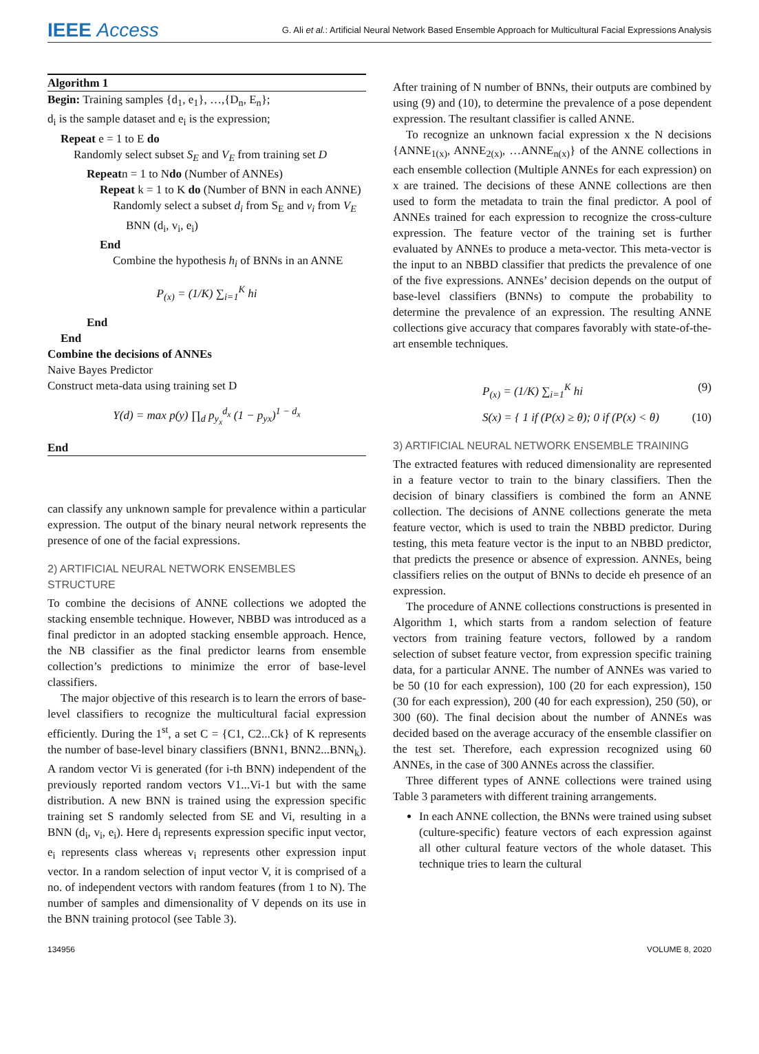IEEE Access G. Ali et al.: Artificial Neural Network Based Ensemble Approach for Multicultural Facial Expressions Analysis
Algorithm 1
Begin: Training samples {d<sub>1</sub>, e<sub>1</sub>}, …,{D<sub>n</sub>, E<sub>n</sub>};
d<sub>i</sub> is the sample dataset and e<sub>i</sub> is the expression;
Repeat e = 1 to E do
Randomly select subset S<sub>E</sub> and V<sub>E</sub> from training set D
Repeatn = 1 to Ndo (Number of ANNEs)
Repeat k = 1 to K do (Number of BNN in each ANNE)
Randomly select a subset d<sub>i</sub> from S<sub>E</sub> and v<sub>i</sub> from V<sub>E</sub>
BNN (d<sub>i</sub>, v<sub>i</sub>, e<sub>i</sub>)
End
Combine the hypothesis h<sub>i</sub> of BNNs in an ANNE
P<sub>(x)</sub> = (1/K) ∑<sub>i=1</sub><sup>K</sup> hi
End
End
Combine the decisions of ANNEs
Naive Bayes Predictor
Construct meta-data using training set D
Y(d) = max p(y) ∏<sub>d</sub> p<sub>y<sub>x</sub></sub><sup>d<sub>x</sub></sup> (1 − p<sub>yx</sub>)<sup>1 − d<sub>x</sub></sup>
End
can classify any unknown sample for prevalence within a particular expression. The output of the binary neural network represents the presence of one of the facial expressions.
2) ARTIFICIAL NEURAL NETWORK ENSEMBLES STRUCTURE
To combine the decisions of ANNE collections we adopted the stacking ensemble technique. However, NBBD was introduced as a final predictor in an adopted stacking ensemble approach. Hence, the NB classifier as the final predictor learns from ensemble collection’s predictions to minimize the error of base-level classifiers.
The major objective of this research is to learn the errors of base-level classifiers to recognize the multicultural facial expression efficiently. During the 1<sup>st</sup>, a set C = {C1, C2...Ck} of K represents the number of base-level binary classifiers (BNN1, BNN2...BNN<sub>k</sub>). A random vector Vi is generated (for i-th BNN) independent of the previously reported random vectors V1...Vi-1 but with the same distribution. A new BNN is trained using the expression specific training set S randomly selected from SE and Vi, resulting in a BNN (d<sub>i</sub>, v<sub>i</sub>, e<sub>i</sub>). Here d<sub>i</sub> represents expression specific input vector, e<sub>i</sub> represents class whereas v<sub>i</sub> represents other expression input vector. In a random selection of input vector V, it is comprised of a no. of independent vectors with random features (from 1 to N). The number of samples and dimensionality of V depends on its use in the BNN training protocol (see Table 3).
After training of N number of BNNs, their outputs are combined by using (9) and (10), to determine the prevalence of a pose dependent expression. The resultant classifier is called ANNE.
To recognize an unknown facial expression x the N decisions {ANNE<sub>1(x)</sub>, ANNE<sub>2(x)</sub>, …ANNE<sub>n(x)</sub>} of the ANNE collections in each ensemble collection (Multiple ANNEs for each expression) on x are trained. The decisions of these ANNE collections are then used to form the metadata to train the final predictor. A pool of ANNEs trained for each expression to recognize the cross-culture expression. The feature vector of the training set is further evaluated by ANNEs to produce a meta-vector. This meta-vector is the input to an NBBD classifier that predicts the prevalence of one of the five expressions. ANNEs’ decision depends on the output of base-level classifiers (BNNs) to compute the probability to determine the prevalence of an expression. The resulting ANNE collections give accuracy that compares favorably with state-of-the-art ensemble techniques.
P<sub>(x)</sub> = (1/K) ∑<sub>i=1</sub><sup>K</sup> hi (9)
S(x) = { 1 if (P(x) ≥ θ); 0 if (P(x) < θ) (10)
3) ARTIFICIAL NEURAL NETWORK ENSEMBLE TRAINING
The extracted features with reduced dimensionality are represented in a feature vector to train to the binary classifiers. Then the decision of binary classifiers is combined the form an ANNE collection. The decisions of ANNE collections generate the meta feature vector, which is used to train the NBBD predictor. During testing, this meta feature vector is the input to an NBBD predictor, that predicts the presence or absence of expression. ANNEs, being classifiers relies on the output of BNNs to decide eh presence of an expression.
The procedure of ANNE collections constructions is presented in Algorithm 1, which starts from a random selection of feature vectors from training feature vectors, followed by a random selection of subset feature vector, from expression specific training data, for a particular ANNE. The number of ANNEs was varied to be 50 (10 for each expression), 100 (20 for each expression), 150 (30 for each expression), 200 (40 for each expression), 250 (50), or 300 (60). The final decision about the number of ANNEs was decided based on the average accuracy of the ensemble classifier on the test set. Therefore, each expression recognized using 60 ANNEs, in the case of 300 ANNEs across the classifier.
Three different types of ANNE collections were trained using Table 3 parameters with different training arrangements.
In each ANNE collection, the BNNs were trained using subset (culture-specific) feature vectors of each expression against all other cultural feature vectors of the whole dataset. This technique tries to learn the cultural
134956 VOLUME 8, 2020